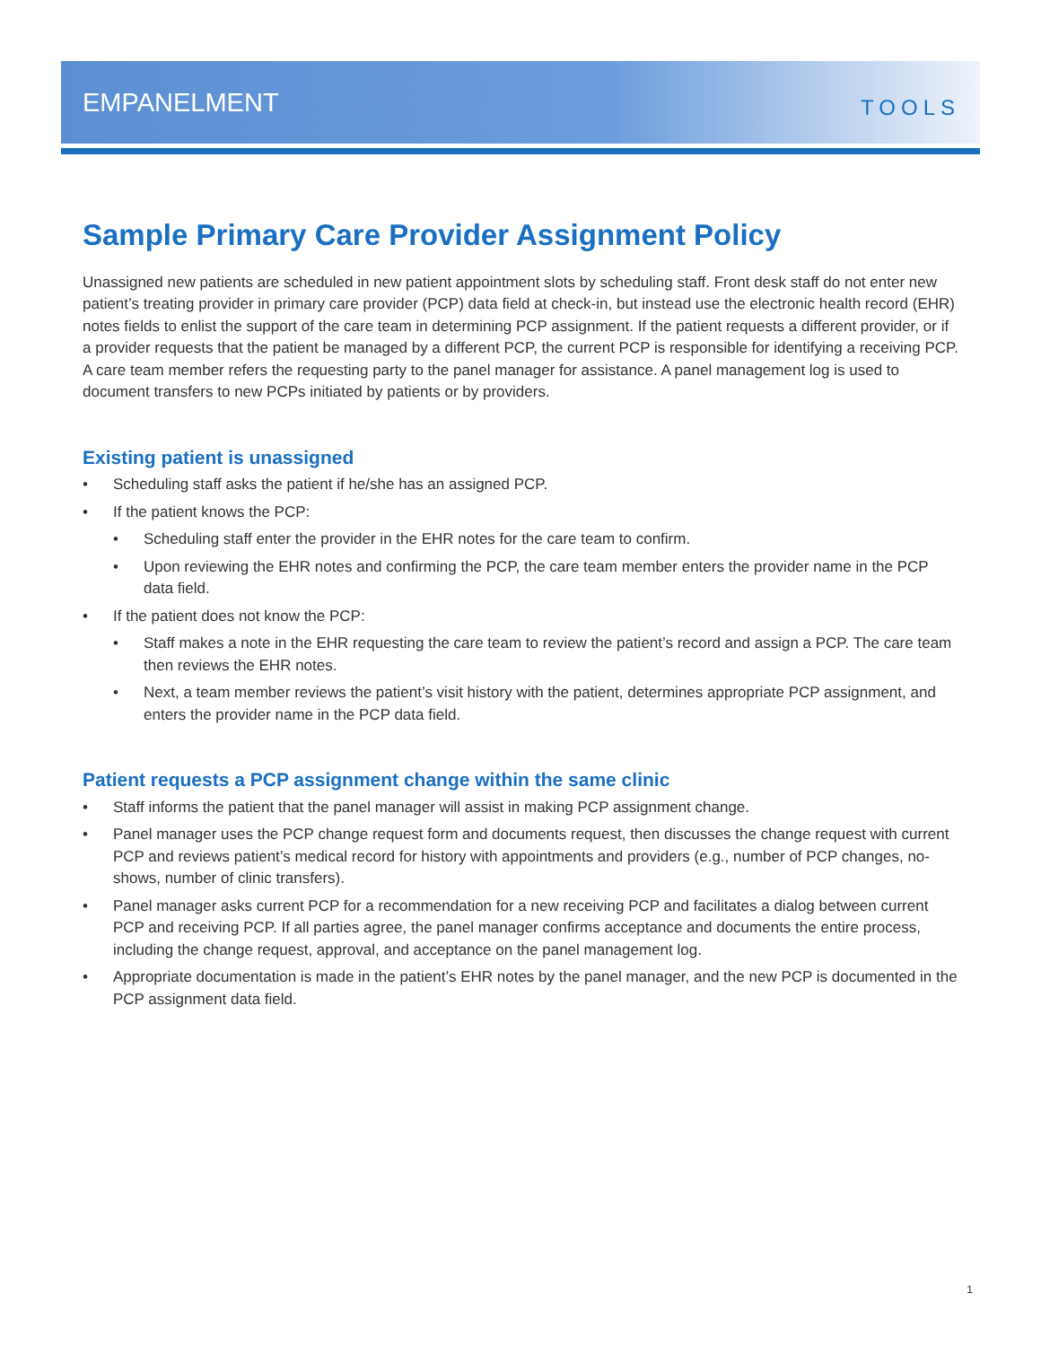EMPANELMENT
TOOLS
Sample Primary Care Provider Assignment Policy
Unassigned new patients are scheduled in new patient appointment slots by scheduling staff. Front desk staff do not enter new patient’s treating provider in primary care provider (PCP) data field at check-in, but instead use the electronic health record (EHR) notes fields to enlist the support of the care team in determining PCP assignment. If the patient requests a different provider, or if a provider requests that the patient be managed by a different PCP, the current PCP is responsible for identifying a receiving PCP. A care team member refers the requesting party to the panel manager for assistance. A panel management log is used to document transfers to new PCPs initiated by patients or by providers.
Existing patient is unassigned
• Scheduling staff asks the patient if he/she has an assigned PCP.
• If the patient knows the PCP:
• Scheduling staff enter the provider in the EHR notes for the care team to confirm.
• Upon reviewing the EHR notes and confirming the PCP, the care team member enters the provider name in the PCP data field.
• If the patient does not know the PCP:
• Staff makes a note in the EHR requesting the care team to review the patient’s record and assign a PCP. The care team then reviews the EHR notes.
• Next, a team member reviews the patient’s visit history with the patient, determines appropriate PCP assignment, and enters the provider name in the PCP data field.
Patient requests a PCP assignment change within the same clinic
• Staff informs the patient that the panel manager will assist in making PCP assignment change.
• Panel manager uses the PCP change request form and documents request, then discusses the change request with current PCP and reviews patient’s medical record for history with appointments and providers (e.g., number of PCP changes, no-shows, number of clinic transfers).
• Panel manager asks current PCP for a recommendation for a new receiving PCP and facilitates a dialog between current PCP and receiving PCP. If all parties agree, the panel manager confirms acceptance and documents the entire process, including the change request, approval, and acceptance on the panel management log.
• Appropriate documentation is made in the patient’s EHR notes by the panel manager, and the new PCP is documented in the PCP assignment data field.
1